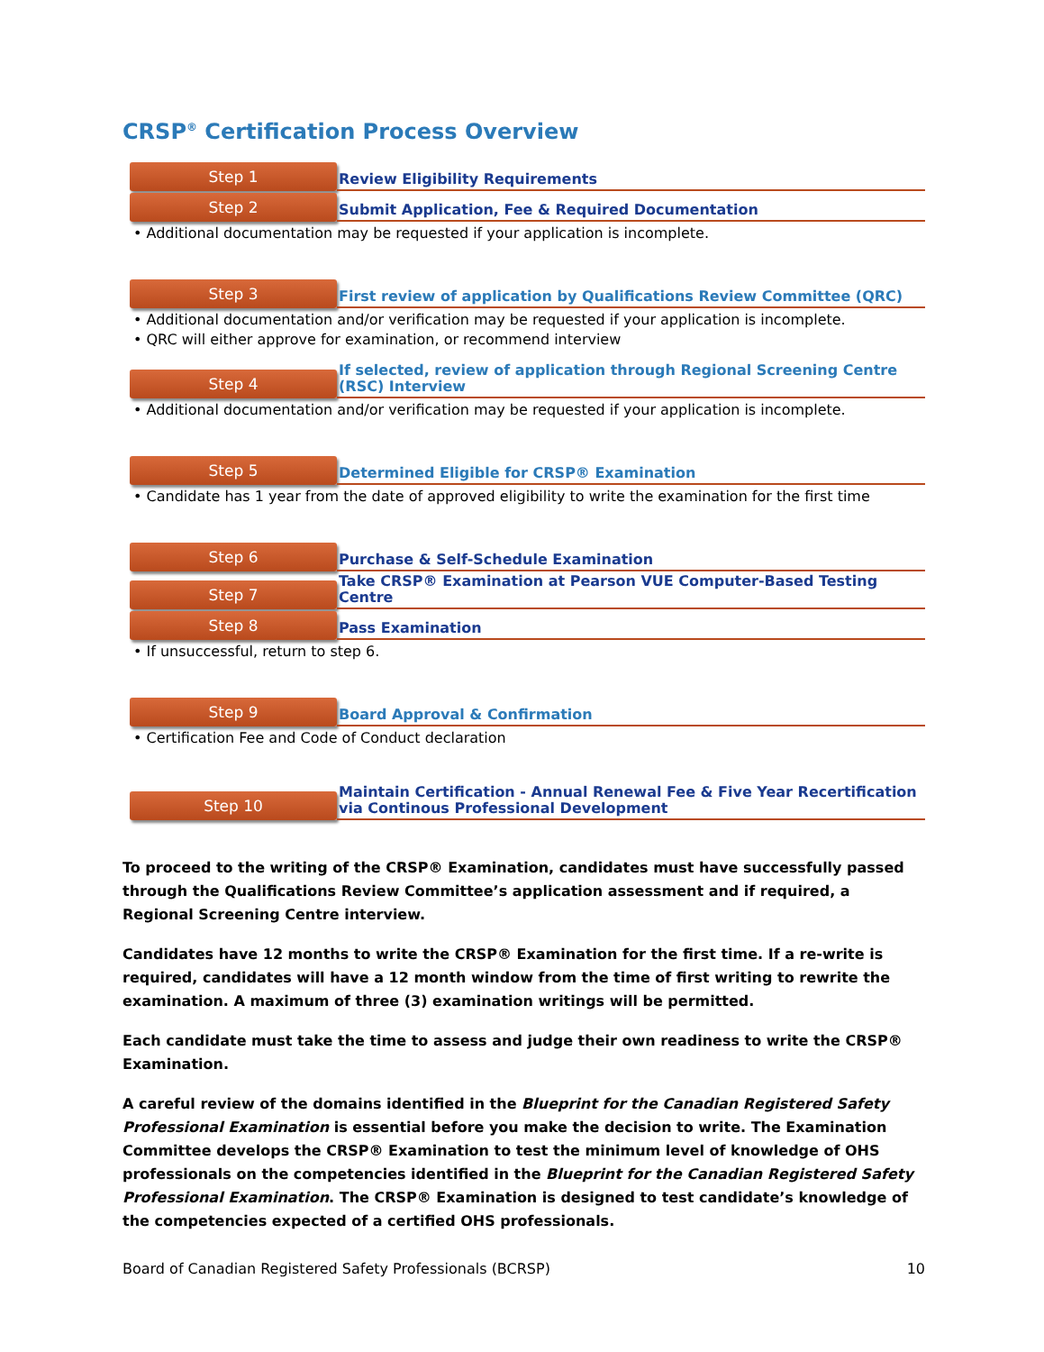CRSP<sup>®</sup> Certification Process Overview
Step 1
Review Eligibility Requirements
Step 2
Submit Application, Fee & Required Documentation
• Additional documentation may be requested if your application is incomplete.
Step 3
First review of application by Qualifications Review Committee (QRC)
• Additional documentation and/or verification may be requested if your application is incomplete.
• QRC will either approve for examination, or recommend interview
Step 4
If selected, review of application through Regional Screening Centre (RSC) Interview
• Additional documentation and/or verification may be requested if your application is incomplete.
Step 5
Determined Eligible for CRSP® Examination
• Candidate has 1 year from the date of approved eligibility to write the examination for the first time
Step 6
Purchase & Self-Schedule Examination
Step 7
Take CRSP® Examination at Pearson VUE Computer-Based Testing Centre
Step 8
Pass Examination
• If unsuccessful, return to step 6.
Step 9
Board Approval & Confirmation
• Certification Fee and Code of Conduct declaration
Step 10
Maintain Certification - Annual Renewal Fee & Five Year Recertification via Continous Professional Development
To proceed to the writing of the CRSP® Examination, candidates must have successfully passed through the Qualifications Review Committee’s application assessment and if required, a Regional Screening Centre interview.
Candidates have 12 months to write the CRSP® Examination for the first time. If a re-write is required, candidates will have a 12 month window from the time of first writing to rewrite the examination. A maximum of three (3) examination writings will be permitted.
Each candidate must take the time to assess and judge their own readiness to write the CRSP® Examination.
A careful review of the domains identified in the Blueprint for the Canadian Registered Safety Professional Examination is essential before you make the decision to write. The Examination Committee develops the CRSP® Examination to test the minimum level of knowledge of OHS professionals on the competencies identified in the Blueprint for the Canadian Registered Safety Professional Examination. The CRSP® Examination is designed to test candidate’s knowledge of the competencies expected of a certified OHS professionals.
Board of Canadian Registered Safety Professionals (BCRSP) 10